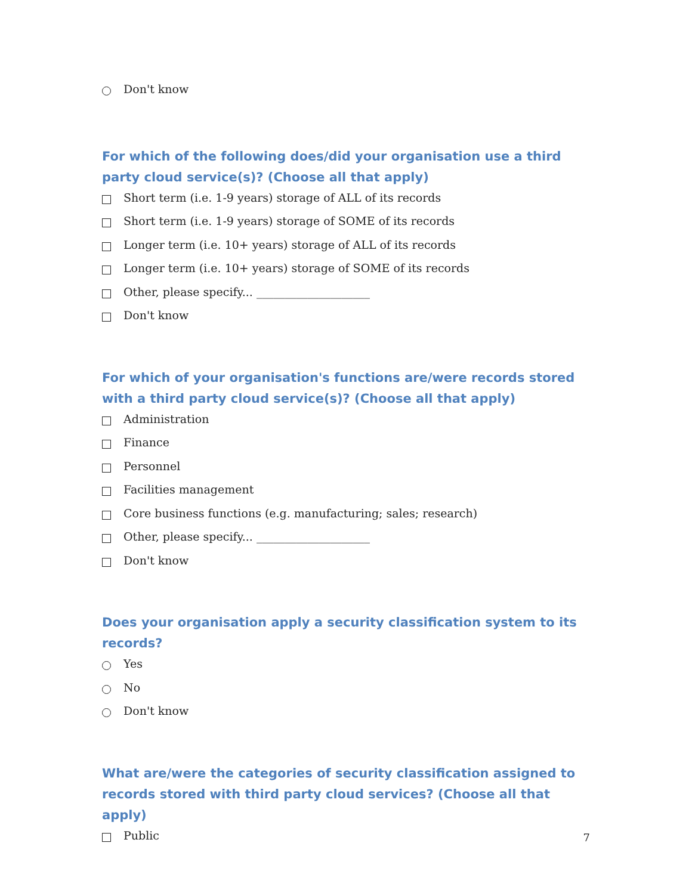Don't know
For which of the following does/did your organisation use a third party cloud service(s)? (Choose all that apply)
Short term (i.e. 1-9 years) storage of ALL of its records
Short term (i.e. 1-9 years) storage of SOME of its records
Longer term (i.e. 10+ years) storage of ALL of its records
Longer term (i.e. 10+ years) storage of SOME of its records
Other, please specify... ____________________
Don't know
For which of your organisation's functions are/were records stored with a third party cloud service(s)? (Choose all that apply)
Administration
Finance
Personnel
Facilities management
Core business functions (e.g. manufacturing; sales; research)
Other, please specify... ____________________
Don't know
Does your organisation apply a security classification system to its records?
Yes
No
Don't know
What are/were the categories of security classification assigned to records stored with third party cloud services? (Choose all that apply)
Public
7